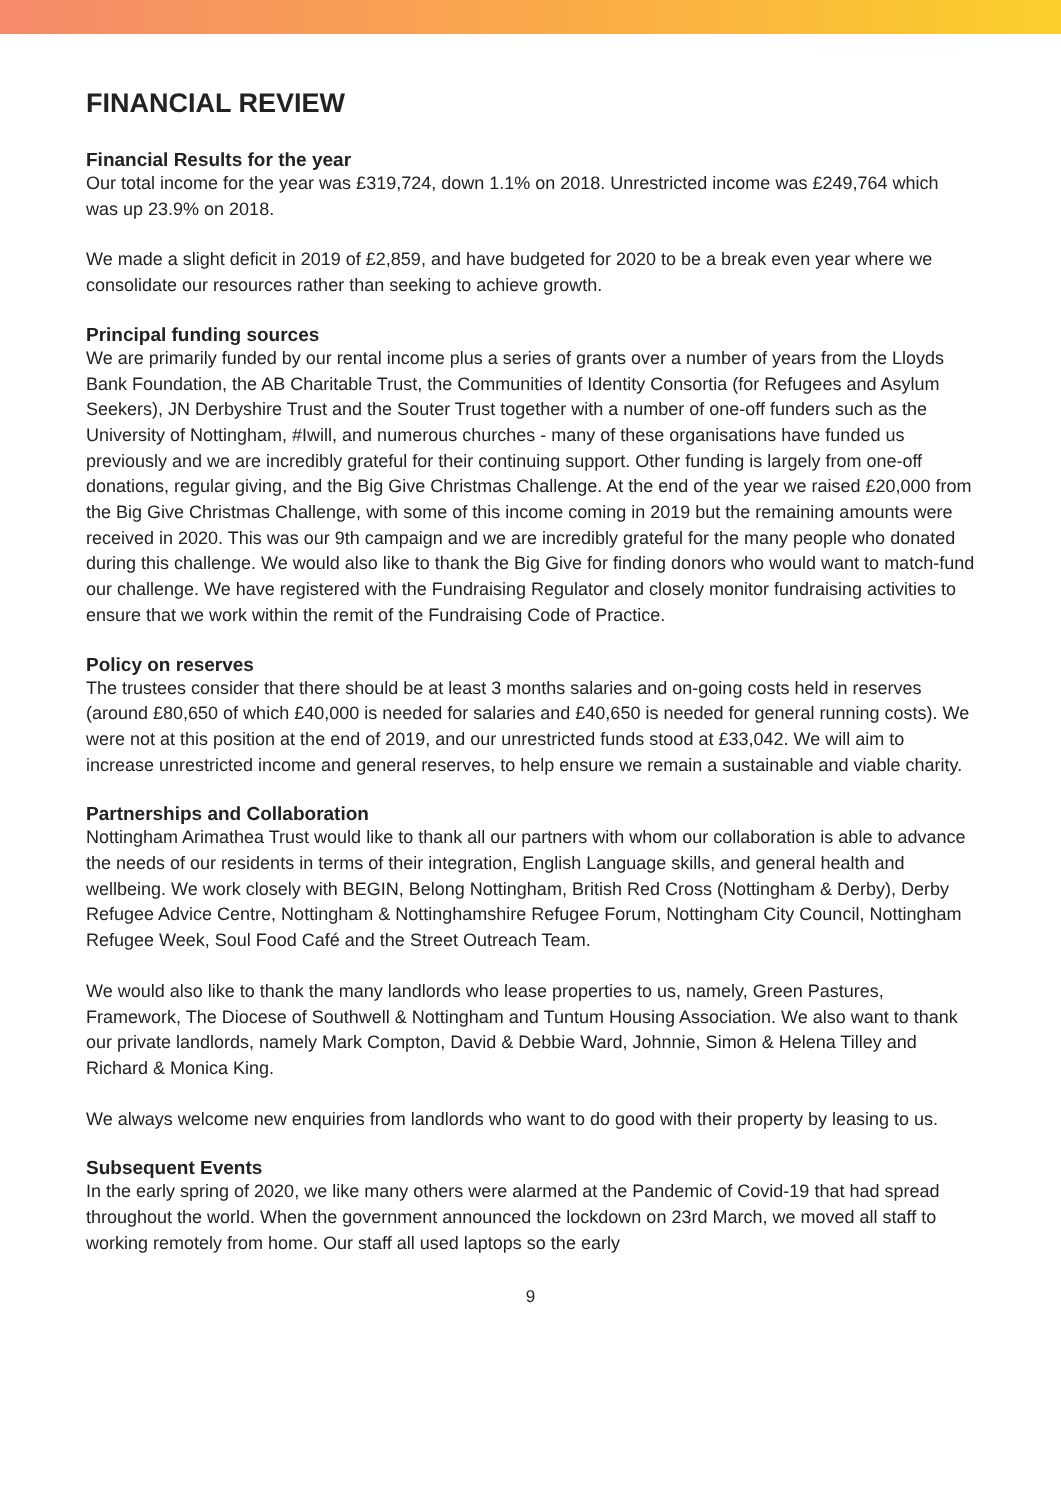FINANCIAL REVIEW
Financial Results for the year
Our total income for the year was £319,724, down 1.1% on 2018. Unrestricted income was £249,764 which was up 23.9% on 2018.
We made a slight deficit in 2019 of £2,859, and have budgeted for 2020 to be a break even year where we consolidate our resources rather than seeking to achieve growth.
Principal funding sources
We are primarily funded by our rental income plus a series of grants over a number of years from the Lloyds Bank Foundation, the AB Charitable Trust, the Communities of Identity Consortia (for Refugees and Asylum Seekers), JN Derbyshire Trust and the Souter Trust together with a number of one-off funders such as the University of Nottingham, #Iwill, and numerous churches - many of these organisations have funded us previously and we are incredibly grateful for their continuing support. Other funding is largely from one-off donations, regular giving, and the Big Give Christmas Challenge. At the end of the year we raised £20,000 from the Big Give Christmas Challenge, with some of this income coming in 2019 but the remaining amounts were received in 2020. This was our 9th campaign and we are incredibly grateful for the many people who donated during this challenge. We would also like to thank the Big Give for finding donors who would want to match-fund our challenge. We have registered with the Fundraising Regulator and closely monitor fundraising activities to ensure that we work within the remit of the Fundraising Code of Practice.
Policy on reserves
The trustees consider that there should be at least 3 months salaries and on-going costs held in reserves (around £80,650 of which £40,000 is needed for salaries and £40,650 is needed for general running costs). We were not at this position at the end of 2019, and our unrestricted funds stood at £33,042. We will aim to increase unrestricted income and general reserves, to help ensure we remain a sustainable and viable charity.
Partnerships and Collaboration
Nottingham Arimathea Trust would like to thank all our partners with whom our collaboration is able to advance the needs of our residents in terms of their integration, English Language skills, and general health and wellbeing. We work closely with BEGIN, Belong Nottingham, British Red Cross (Nottingham & Derby), Derby Refugee Advice Centre, Nottingham & Nottinghamshire Refugee Forum, Nottingham City Council, Nottingham Refugee Week, Soul Food Café and the Street Outreach Team.
We would also like to thank the many landlords who lease properties to us, namely, Green Pastures, Framework, The Diocese of Southwell & Nottingham and Tuntum Housing Association. We also want to thank our private landlords, namely Mark Compton, David & Debbie Ward, Johnnie, Simon & Helena Tilley and Richard & Monica King.
We always welcome new enquiries from landlords who want to do good with their property by leasing to us.
Subsequent Events
In the early spring of 2020, we like many others were alarmed at the Pandemic of Covid-19 that had spread throughout the world. When the government announced the lockdown on 23rd March, we moved all staff to working remotely from home. Our staff all used laptops so the early
9